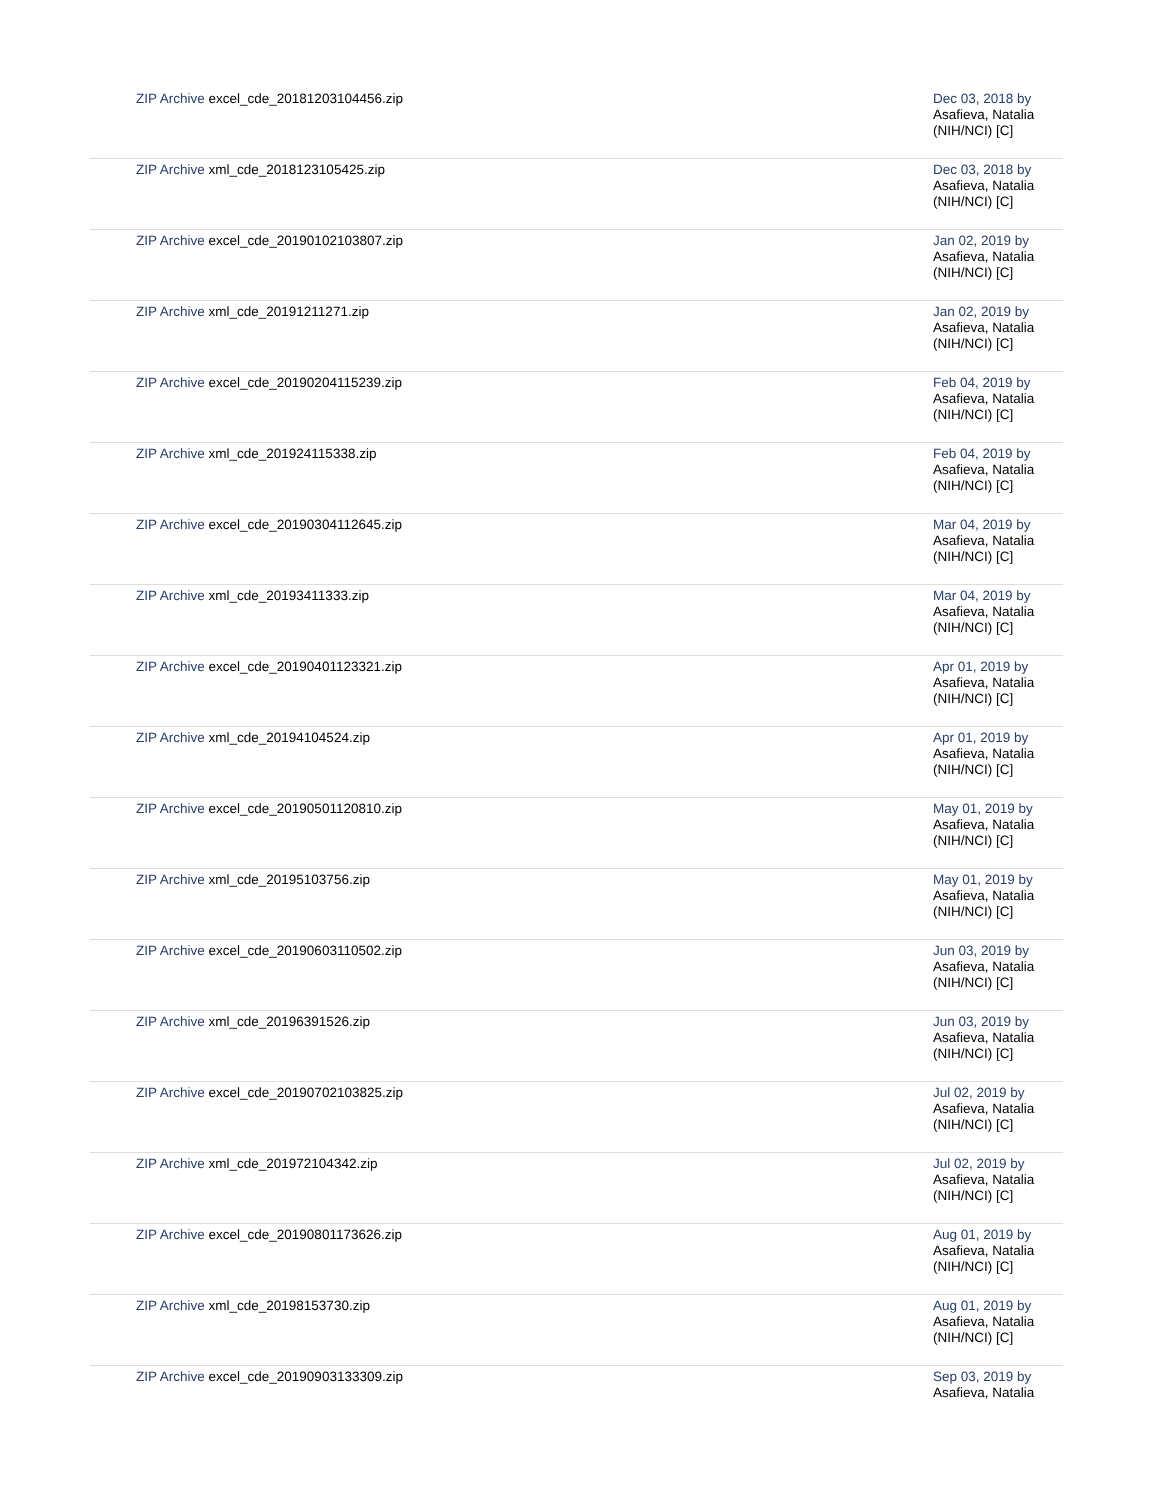| ZIP Archive excel_cde_20181203104456.zip | Dec 03, 2018 by Asafieva, Natalia (NIH/NCI) [C] |
| ZIP Archive xml_cde_2018123105425.zip | Dec 03, 2018 by Asafieva, Natalia (NIH/NCI) [C] |
| ZIP Archive excel_cde_20190102103807.zip | Jan 02, 2019 by Asafieva, Natalia (NIH/NCI) [C] |
| ZIP Archive xml_cde_20191211271.zip | Jan 02, 2019 by Asafieva, Natalia (NIH/NCI) [C] |
| ZIP Archive excel_cde_20190204115239.zip | Feb 04, 2019 by Asafieva, Natalia (NIH/NCI) [C] |
| ZIP Archive xml_cde_201924115338.zip | Feb 04, 2019 by Asafieva, Natalia (NIH/NCI) [C] |
| ZIP Archive excel_cde_20190304112645.zip | Mar 04, 2019 by Asafieva, Natalia (NIH/NCI) [C] |
| ZIP Archive xml_cde_20193411333.zip | Mar 04, 2019 by Asafieva, Natalia (NIH/NCI) [C] |
| ZIP Archive excel_cde_20190401123321.zip | Apr 01, 2019 by Asafieva, Natalia (NIH/NCI) [C] |
| ZIP Archive xml_cde_20194104524.zip | Apr 01, 2019 by Asafieva, Natalia (NIH/NCI) [C] |
| ZIP Archive excel_cde_20190501120810.zip | May 01, 2019 by Asafieva, Natalia (NIH/NCI) [C] |
| ZIP Archive xml_cde_20195103756.zip | May 01, 2019 by Asafieva, Natalia (NIH/NCI) [C] |
| ZIP Archive excel_cde_20190603110502.zip | Jun 03, 2019 by Asafieva, Natalia (NIH/NCI) [C] |
| ZIP Archive xml_cde_20196391526.zip | Jun 03, 2019 by Asafieva, Natalia (NIH/NCI) [C] |
| ZIP Archive excel_cde_20190702103825.zip | Jul 02, 2019 by Asafieva, Natalia (NIH/NCI) [C] |
| ZIP Archive xml_cde_201972104342.zip | Jul 02, 2019 by Asafieva, Natalia (NIH/NCI) [C] |
| ZIP Archive excel_cde_20190801173626.zip | Aug 01, 2019 by Asafieva, Natalia (NIH/NCI) [C] |
| ZIP Archive xml_cde_20198153730.zip | Aug 01, 2019 by Asafieva, Natalia (NIH/NCI) [C] |
| ZIP Archive excel_cde_20190903133309.zip | Sep 03, 2019 by Asafieva, Natalia |